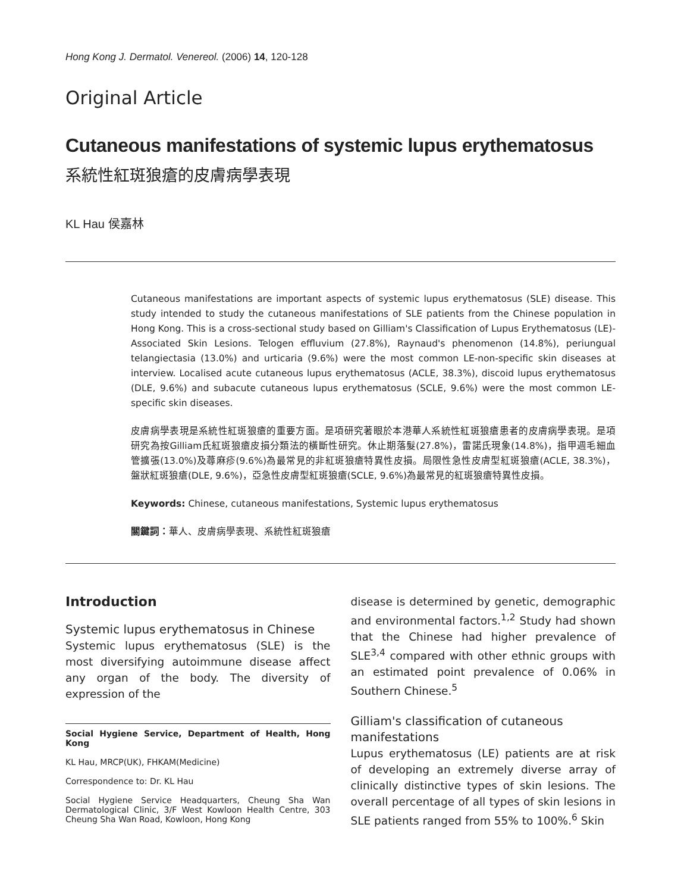Hong Kong J. Dermatol. Venereol. (2006) 14, 120-128
Original Article
Cutaneous manifestations of systemic lupus erythematosus
系統性紅斑狼瘡的皮膚病學表現
KL Hau 侯嘉林
Cutaneous manifestations are important aspects of systemic lupus erythematosus (SLE) disease. This study intended to study the cutaneous manifestations of SLE patients from the Chinese population in Hong Kong. This is a cross-sectional study based on Gilliam's Classification of Lupus Erythematosus (LE)-Associated Skin Lesions. Telogen effluvium (27.8%), Raynaud's phenomenon (14.8%), periungual telangiectasia (13.0%) and urticaria (9.6%) were the most common LE-non-specific skin diseases at interview. Localised acute cutaneous lupus erythematosus (ACLE, 38.3%), discoid lupus erythematosus (DLE, 9.6%) and subacute cutaneous lupus erythematosus (SCLE, 9.6%) were the most common LE-specific skin diseases.
皮膚病學表現是系統性紅斑狼瘡的重要方面。是項研究著眼於本港華人系統性紅斑狼瘡患者的皮膚病學表現。是項研究為按Gilliam氏紅斑狼瘡皮損分類法的橫斷性研究。休止期落髮(27.8%)，雷諾氏現象(14.8%)，指甲週毛細血管擴張(13.0%)及蕁麻疹(9.6%)為最常見的非紅斑狼瘡特異性皮損。局限性急性皮膚型紅斑狼瘡(ACLE, 38.3%)，盤狀紅斑狼瘡(DLE, 9.6%)，亞急性皮膚型紅斑狼瘡(SCLE, 9.6%)為最常見的紅斑狼瘡特異性皮損。
Keywords: Chinese, cutaneous manifestations, Systemic lupus erythematosus
關鍵詞：華人、皮膚病學表現、系統性紅斑狼瘡
Introduction
Systemic lupus erythematosus in Chinese
Systemic lupus erythematosus (SLE) is the most diversifying autoimmune disease affect any organ of the body. The diversity of expression of the
Social Hygiene Service, Department of Health, Hong Kong
KL Hau, MRCP(UK), FHKAM(Medicine)
Correspondence to: Dr. KL Hau
Social Hygiene Service Headquarters, Cheung Sha Wan Dermatological Clinic, 3/F West Kowloon Health Centre, 303 Cheung Sha Wan Road, Kowloon, Hong Kong
disease is determined by genetic, demographic and environmental factors.<sup>1,2</sup> Study had shown that the Chinese had higher prevalence of SLE<sup>3,4</sup> compared with other ethnic groups with an estimated point prevalence of 0.06% in Southern Chinese.<sup>5</sup>
Gilliam's classification of cutaneous manifestations
Lupus erythematosus (LE) patients are at risk of developing an extremely diverse array of clinically distinctive types of skin lesions. The overall percentage of all types of skin lesions in SLE patients ranged from 55% to 100%.<sup>6</sup> Skin